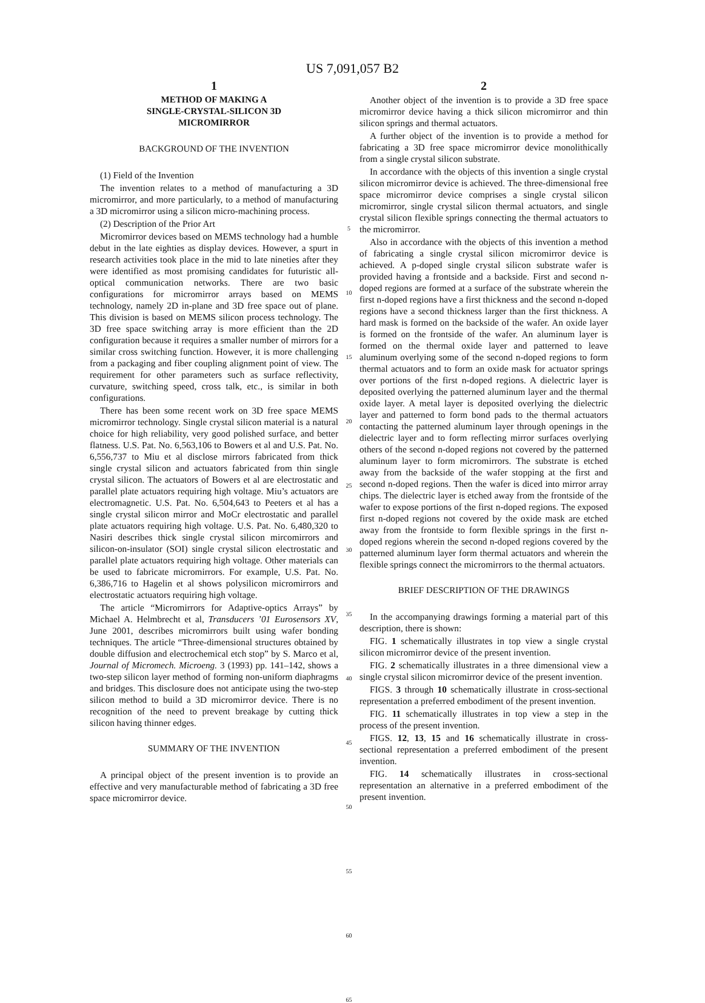US 7,091,057 B2
1
METHOD OF MAKING A
SINGLE-CRYSTAL-SILICON 3D
MICROMIRROR
BACKGROUND OF THE INVENTION
(1) Field of the Invention
The invention relates to a method of manufacturing a 3D micromirror, and more particularly, to a method of manufacturing a 3D micromirror using a silicon micro-machining process.
(2) Description of the Prior Art
Micromirror devices based on MEMS technology had a humble debut in the late eighties as display devices. However, a spurt in research activities took place in the mid to late nineties after they were identified as most promising candidates for futuristic all-optical communication networks. There are two basic configurations for micromirror arrays based on MEMS technology, namely 2D in-plane and 3D free space out of plane. This division is based on MEMS silicon process technology. The 3D free space switching array is more efficient than the 2D configuration because it requires a smaller number of mirrors for a similar cross switching function. However, it is more challenging from a packaging and fiber coupling alignment point of view. The requirement for other parameters such as surface reflectivity, curvature, switching speed, cross talk, etc., is similar in both configurations.
There has been some recent work on 3D free space MEMS micromirror technology. Single crystal silicon material is a natural choice for high reliability, very good polished surface, and better flatness. U.S. Pat. No. 6,563,106 to Bowers et al and U.S. Pat. No. 6,556,737 to Miu et al disclose mirrors fabricated from thick single crystal silicon and actuators fabricated from thin single crystal silicon. The actuators of Bowers et al are electrostatic and parallel plate actuators requiring high voltage. Miu’s actuators are electromagnetic. U.S. Pat. No. 6,504,643 to Peeters et al has a single crystal silicon mirror and MoCr electrostatic and parallel plate actuators requiring high voltage. U.S. Pat. No. 6,480,320 to Nasiri describes thick single crystal silicon mircomirrors and silicon-on-insulator (SOI) single crystal silicon electrostatic and parallel plate actuators requiring high voltage. Other materials can be used to fabricate micromirrors. For example, U.S. Pat. No. 6,386,716 to Hagelin et al shows polysilicon micromirrors and electrostatic actuators requiring high voltage.
The article “Micromirrors for Adaptive-optics Arrays” by Michael A. Helmbrecht et al, Transducers ’01 Eurosensors XV, June 2001, describes micromirrors built using wafer bonding techniques. The article “Three-dimensional structures obtained by double diffusion and electrochemical etch stop” by S. Marco et al, Journal of Micromech. Microeng. 3 (1993) pp. 141–142, shows a two-step silicon layer method of forming non-uniform diaphragms and bridges. This disclosure does not anticipate using the two-step silicon method to build a 3D micromirror device. There is no recognition of the need to prevent breakage by cutting thick silicon having thinner edges.
SUMMARY OF THE INVENTION
A principal object of the present invention is to provide an effective and very manufacturable method of fabricating a 3D free space micromirror device.
5
10
15
20
25
30
35
40
45
50
55
60
65
2
Another object of the invention is to provide a 3D free space micromirror device having a thick silicon micromirror and thin silicon springs and thermal actuators.
A further object of the invention is to provide a method for fabricating a 3D free space micromirror device monolithically from a single crystal silicon substrate.
In accordance with the objects of this invention a single crystal silicon micromirror device is achieved. The three-dimensional free space micromirror device comprises a single crystal silicon micromirror, single crystal silicon thermal actuators, and single crystal silicon flexible springs connecting the thermal actuators to the micromirror.
Also in accordance with the objects of this invention a method of fabricating a single crystal silicon micromirror device is achieved. A p-doped single crystal silicon substrate wafer is provided having a frontside and a backside. First and second n-doped regions are formed at a surface of the substrate wherein the first n-doped regions have a first thickness and the second n-doped regions have a second thickness larger than the first thickness. A hard mask is formed on the backside of the wafer. An oxide layer is formed on the frontside of the wafer. An aluminum layer is formed on the thermal oxide layer and patterned to leave aluminum overlying some of the second n-doped regions to form thermal actuators and to form an oxide mask for actuator springs over portions of the first n-doped regions. A dielectric layer is deposited overlying the patterned aluminum layer and the thermal oxide layer. A metal layer is deposited overlying the dielectric layer and patterned to form bond pads to the thermal actuators contacting the patterned aluminum layer through openings in the dielectric layer and to form reflecting mirror surfaces overlying others of the second n-doped regions not covered by the patterned aluminum layer to form micromirrors. The substrate is etched away from the backside of the wafer stopping at the first and second n-doped regions. Then the wafer is diced into mirror array chips. The dielectric layer is etched away from the frontside of the wafer to expose portions of the first n-doped regions. The exposed first n-doped regions not covered by the oxide mask are etched away from the frontside to form flexible springs in the first n-doped regions wherein the second n-doped regions covered by the patterned aluminum layer form thermal actuators and wherein the flexible springs connect the micromirrors to the thermal actuators.
BRIEF DESCRIPTION OF THE DRAWINGS
In the accompanying drawings forming a material part of this description, there is shown:
FIG. 1 schematically illustrates in top view a single crystal silicon micromirror device of the present invention.
FIG. 2 schematically illustrates in a three dimensional view a single crystal silicon micromirror device of the present invention.
FIGS. 3 through 10 schematically illustrate in cross-sectional representation a preferred embodiment of the present invention.
FIG. 11 schematically illustrates in top view a step in the process of the present invention.
FIGS. 12, 13, 15 and 16 schematically illustrate in cross-sectional representation a preferred embodiment of the present invention.
FIG. 14 schematically illustrates in cross-sectional representation an alternative in a preferred embodiment of the present invention.